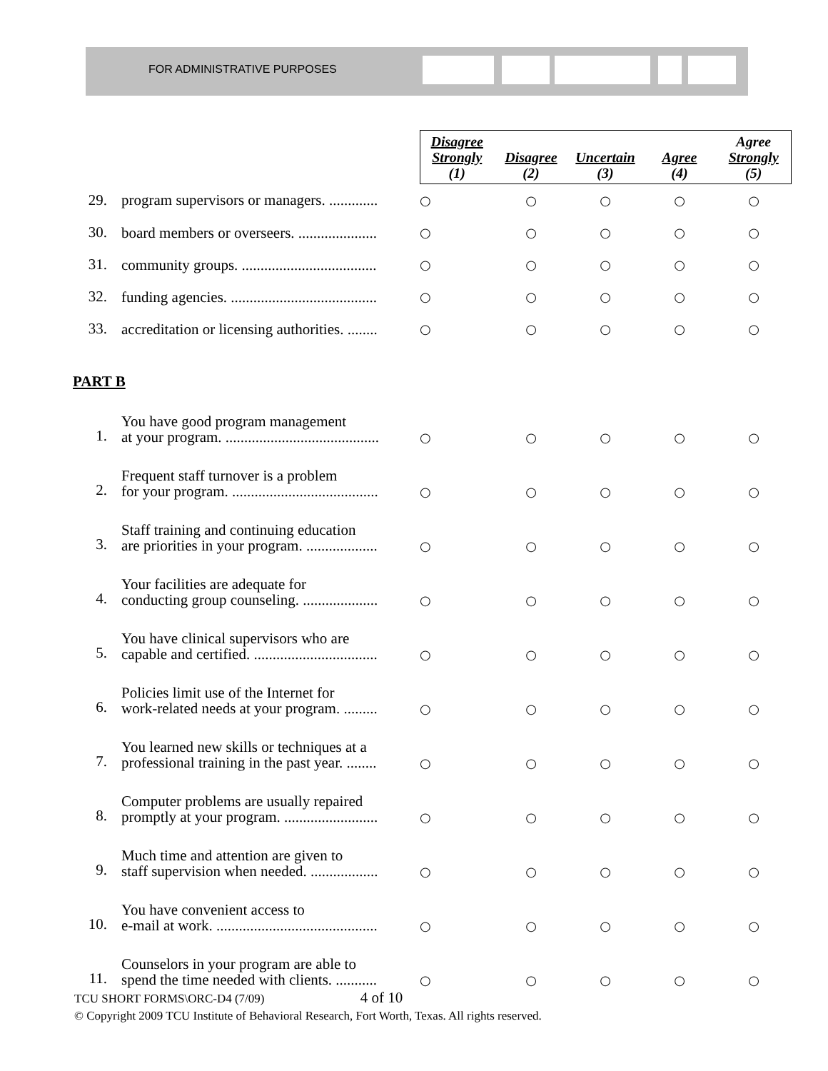FOR ADMINISTRATIVE PURPOSES
| | | Disagree Strongly (1) | Disagree (2) | Uncertain (3) | Agree (4) | Agree Strongly (5) |
| --- | --- | --- | --- | --- | --- | --- |
| 29. | program supervisors or managers. ............. | ○ | ○ | ○ | ○ | ○ |
| 30. | board members or overseers. ..................... | ○ | ○ | ○ | ○ | ○ |
| 31. | community groups. .................................... | ○ | ○ | ○ | ○ | ○ |
| 32. | funding agencies. ....................................... | ○ | ○ | ○ | ○ | ○ |
| 33. | accreditation or licensing authorities. ........ | ○ | ○ | ○ | ○ | ○ |
| PART B | | | | | | |
| 1. | You have good program management at your program. ......................................... | ○ | ○ | ○ | ○ | ○ |
| 2. | Frequent staff turnover is a problem for your program. ....................................... | ○ | ○ | ○ | ○ | ○ |
| 3. | Staff training and continuing education are priorities in your program. ................... | ○ | ○ | ○ | ○ | ○ |
| 4. | Your facilities are adequate for conducting group counseling. .................... | ○ | ○ | ○ | ○ | ○ |
| 5. | You have clinical supervisors who are capable and certified. ................................. | ○ | ○ | ○ | ○ | ○ |
| 6. | Policies limit use of the Internet for work-related needs at your program. ......... | ○ | ○ | ○ | ○ | ○ |
| 7. | You learned new skills or techniques at a professional training in the past year. ........ | ○ | ○ | ○ | ○ | ○ |
| 8. | Computer problems are usually repaired promptly at your program. ......................... | ○ | ○ | ○ | ○ | ○ |
| 9. | Much time and attention are given to staff supervision when needed. .................. | ○ | ○ | ○ | ○ | ○ |
| 10. | You have convenient access to e-mail at work. ........................................... | ○ | ○ | ○ | ○ | ○ |
| 11. | Counselors in your program are able to spend the time needed with clients. ........... | ○ | ○ | ○ | ○ | ○ |
TCU SHORT FORMS\ORC-D4 (7/09) 4 of 10
© Copyright 2009 TCU Institute of Behavioral Research, Fort Worth, Texas. All rights reserved.